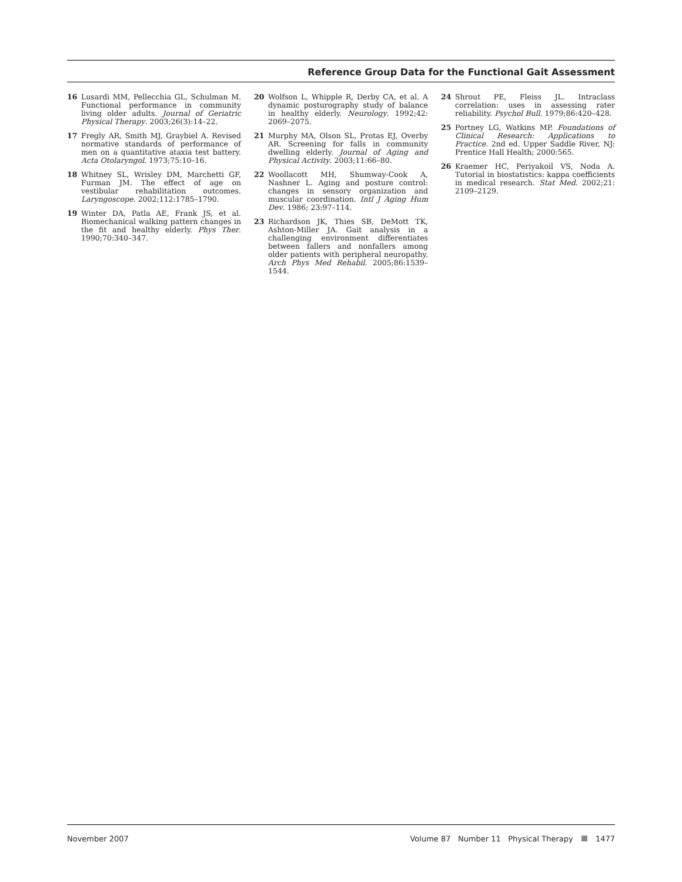Reference Group Data for the Functional Gait Assessment
16 Lusardi MM, Pellecchia GL, Schulman M. Functional performance in community living older adults. Journal of Geriatric Physical Therapy. 2003;26(3):14–22.
17 Fregly AR, Smith MJ, Graybiel A. Revised normative standards of performance of men on a quantitative ataxia test battery. Acta Otolaryngol. 1973;75:10–16.
18 Whitney SL, Wrisley DM, Marchetti GF, Furman JM. The effect of age on vestibular rehabilitation outcomes. Laryngoscope. 2002;112:1785–1790.
19 Winter DA, Patla AE, Frank JS, et al. Biomechanical walking pattern changes in the fit and healthy elderly. Phys Ther. 1990;70:340–347.
20 Wolfson L, Whipple R, Derby CA, et al. A dynamic posturography study of balance in healthy elderly. Neurology. 1992;42: 2069–2075.
21 Murphy MA, Olson SL, Protas EJ, Overby AR. Screening for falls in community dwelling elderly. Journal of Aging and Physical Activity. 2003;11:66–80.
22 Woollacott MH, Shumway-Cook A, Nashner L. Aging and posture control: changes in sensory organization and muscular coordination. Intl J Aging Hum Dev. 1986; 23:97–114.
23 Richardson JK, Thies SB, DeMott TK, Ashton-Miller JA. Gait analysis in a challenging environment differentiates between fallers and nonfallers among older patients with peripheral neuropathy. Arch Phys Med Rehabil. 2005;86:1539–1544.
24 Shrout PE, Fleiss JL. Intraclass correlation: uses in assessing rater reliability. Psychol Bull. 1979;86:420–428.
25 Portney LG, Watkins MP. Foundations of Clinical Research: Applications to Practice. 2nd ed. Upper Saddle River, NJ: Prentice Hall Health; 2000:565.
26 Kraemer HC, Periyakoil VS, Noda A. Tutorial in biostatistics: kappa coefficients in medical research. Stat Med. 2002;21: 2109–2129.
November 2007 Volume 87 Number 11 Physical Therapy 1477